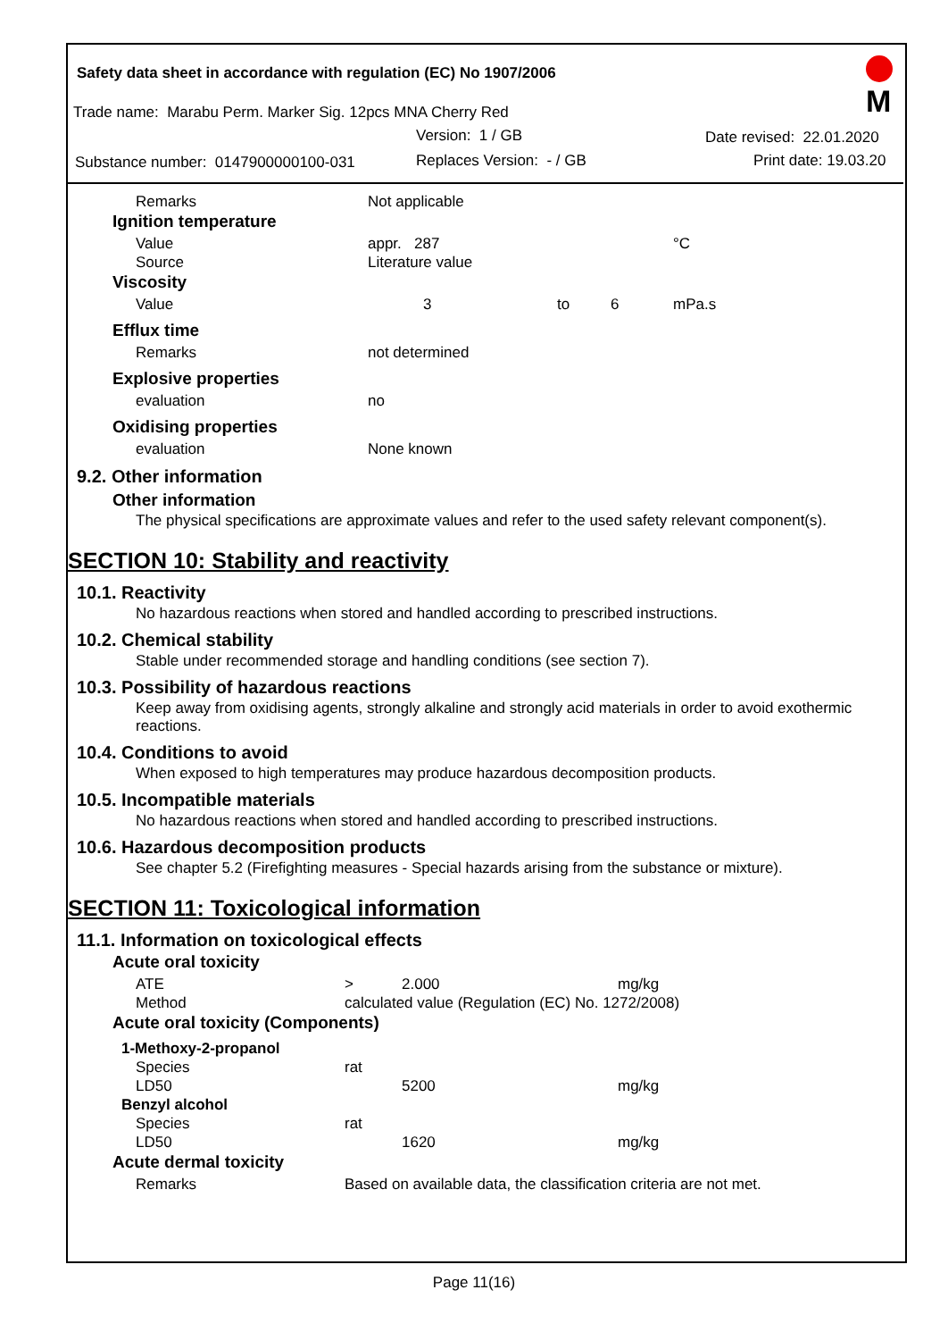Safety data sheet in accordance with regulation (EC) No 1907/2006
Trade name: Marabu Perm. Marker Sig. 12pcs MNA Cherry Red
Version: 1 / GB Date revised: 22.01.2020
Substance number: 0147900000100-031 Replaces Version: - / GB Print date: 19.03.20
M
| Remarks | Not applicable | | | |
| Ignition temperature | | | | |
| Value | appr. 287 | | | °C |
| Source | Literature value | | | |
| Viscosity | | | | |
| Value | 3 | to | 6 | mPa.s |
| Efflux time | | | | |
| Remarks | not determined | | | |
| Explosive properties | | | | |
| evaluation | no | | | |
| Oxidising properties | | | | |
| evaluation | None known | | | |
9.2. Other information
Other information
The physical specifications are approximate values and refer to the used safety relevant component(s).
SECTION 10: Stability and reactivity
10.1. Reactivity
No hazardous reactions when stored and handled according to prescribed instructions.
10.2. Chemical stability
Stable under recommended storage and handling conditions (see section 7).
10.3. Possibility of hazardous reactions
Keep away from oxidising agents, strongly alkaline and strongly acid materials in order to avoid exothermic reactions.
10.4. Conditions to avoid
When exposed to high temperatures may produce hazardous decomposition products.
10.5. Incompatible materials
No hazardous reactions when stored and handled according to prescribed instructions.
10.6. Hazardous decomposition products
See chapter 5.2 (Firefighting measures - Special hazards arising from the substance or mixture).
SECTION 11: Toxicological information
11.1. Information on toxicological effects
| Acute oral toxicity | | | |
| ATE | > | 2.000 | mg/kg |
| Method | calculated value (Regulation (EC) No. 1272/2008) | | |
| Acute oral toxicity (Components) | | | |
| 1-Methoxy-2-propanol | | | |
| Species | rat | | |
| LD50 | | 5200 | mg/kg |
| Benzyl alcohol | | | |
| Species | rat | | |
| LD50 | | 1620 | mg/kg |
| Acute dermal toxicity | | | |
| Remarks | Based on available data, the classification criteria are not met. | | |
Page 11(16)